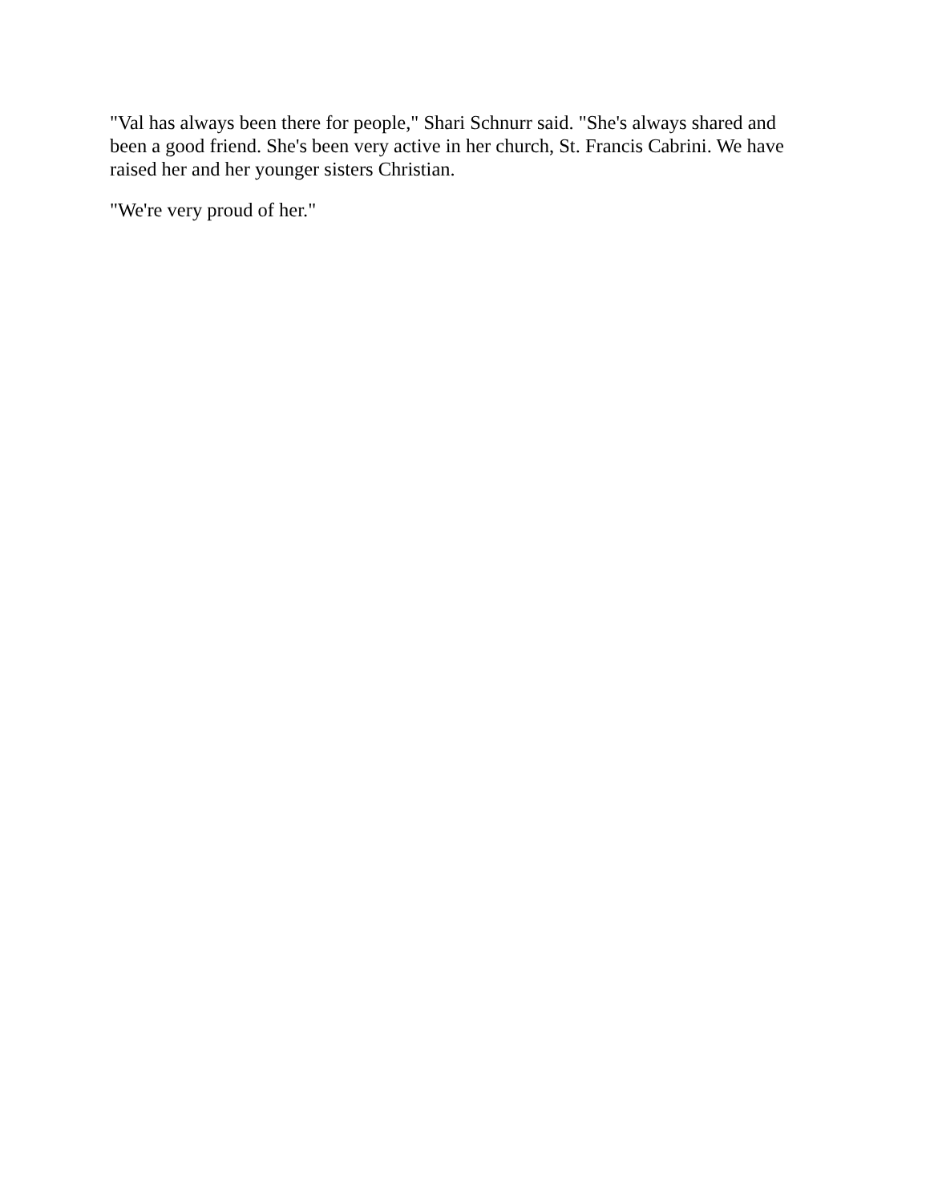"Val has always been there for people," Shari Schnurr said. "She's always shared and been a good friend. She's been very active in her church, St. Francis Cabrini. We have raised her and her younger sisters Christian.
"We're very proud of her."